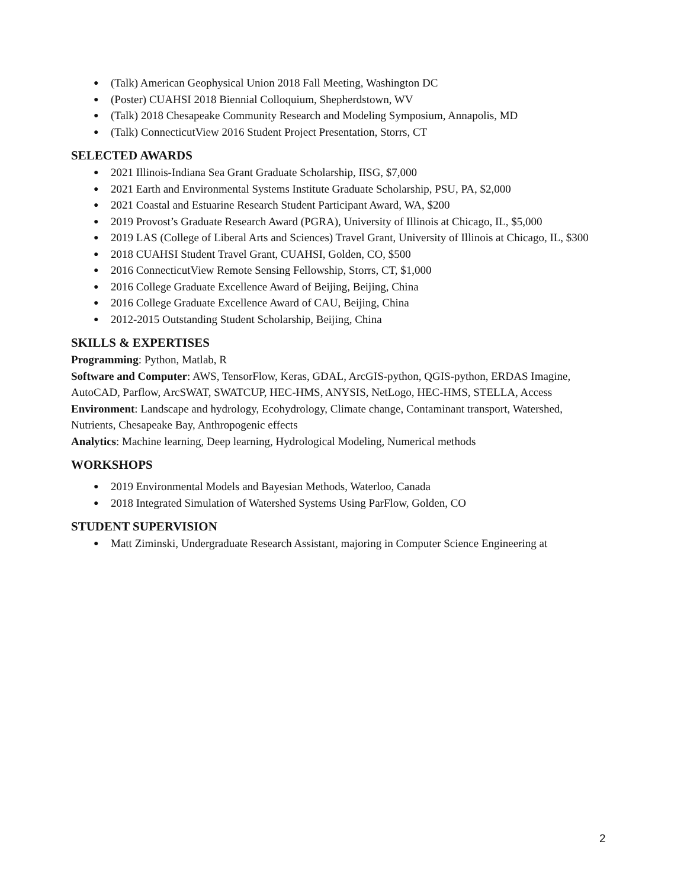● (Talk) American Geophysical Union 2018 Fall Meeting, Washington DC
● (Poster) CUAHSI 2018 Biennial Colloquium, Shepherdstown, WV
● (Talk) 2018 Chesapeake Community Research and Modeling Symposium, Annapolis, MD
● (Talk) ConnecticutView 2016 Student Project Presentation, Storrs, CT
SELECTED AWARDS
● 2021 Illinois-Indiana Sea Grant Graduate Scholarship, IISG, $7,000
● 2021 Earth and Environmental Systems Institute Graduate Scholarship, PSU, PA, $2,000
● 2021 Coastal and Estuarine Research Student Participant Award, WA, $200
● 2019 Provost’s Graduate Research Award (PGRA), University of Illinois at Chicago, IL, $5,000
● 2019 LAS (College of Liberal Arts and Sciences) Travel Grant, University of Illinois at Chicago, IL, $300
● 2018 CUAHSI Student Travel Grant, CUAHSI, Golden, CO, $500
● 2016 ConnecticutView Remote Sensing Fellowship, Storrs, CT, $1,000
● 2016 College Graduate Excellence Award of Beijing, Beijing, China
● 2016 College Graduate Excellence Award of CAU, Beijing, China
● 2012-2015 Outstanding Student Scholarship, Beijing, China
SKILLS & EXPERTISES
Programming: Python, Matlab, R
Software and Computer: AWS, TensorFlow, Keras, GDAL, ArcGIS-python, QGIS-python, ERDAS Imagine, AutoCAD, Parflow, ArcSWAT, SWATCUP, HEC-HMS, ANYSIS, NetLogo, HEC-HMS, STELLA, Access
Environment: Landscape and hydrology, Ecohydrology, Climate change, Contaminant transport, Watershed, Nutrients, Chesapeake Bay, Anthropogenic effects
Analytics: Machine learning, Deep learning, Hydrological Modeling, Numerical methods
WORKSHOPS
● 2019 Environmental Models and Bayesian Methods, Waterloo, Canada
● 2018 Integrated Simulation of Watershed Systems Using ParFlow, Golden, CO
STUDENT SUPERVISION
● Matt Ziminski, Undergraduate Research Assistant, majoring in Computer Science Engineering at
2